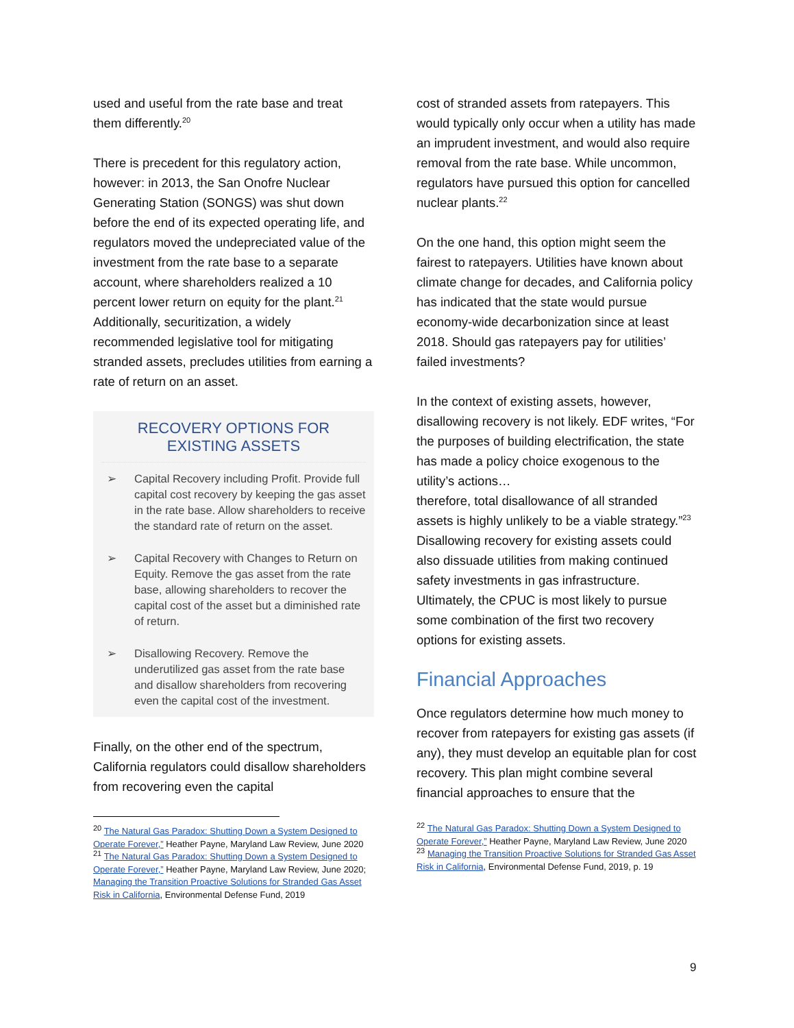used and useful from the rate base and treat them differently.<sup>20</sup>
There is precedent for this regulatory action, however: in 2013, the San Onofre Nuclear Generating Station (SONGS) was shut down before the end of its expected operating life, and regulators moved the undepreciated value of the investment from the rate base to a separate account, where shareholders realized a 10 percent lower return on equity for the plant.<sup>21</sup> Additionally, securitization, a widely recommended legislative tool for mitigating stranded assets, precludes utilities from earning a rate of return on an asset.
RECOVERY OPTIONS FOR EXISTING ASSETS
➢ Capital Recovery including Profit. Provide full capital cost recovery by keeping the gas asset in the rate base. Allow shareholders to receive the standard rate of return on the asset.
➢ Capital Recovery with Changes to Return on Equity. Remove the gas asset from the rate base, allowing shareholders to recover the capital cost of the asset but a diminished rate of return.
➢ Disallowing Recovery. Remove the underutilized gas asset from the rate base and disallow shareholders from recovering even the capital cost of the investment.
Finally, on the other end of the spectrum, California regulators could disallow shareholders from recovering even the capital
<sup>20</sup> The Natural Gas Paradox: Shutting Down a System Designed to Operate Forever,” Heather Payne, Maryland Law Review, June 2020
<sup>21</sup> The Natural Gas Paradox: Shutting Down a System Designed to Operate Forever,” Heather Payne, Maryland Law Review, June 2020; Managing the Transition Proactive Solutions for Stranded Gas Asset Risk in California, Environmental Defense Fund, 2019
cost of stranded assets from ratepayers. This would typically only occur when a utility has made an imprudent investment, and would also require removal from the rate base. While uncommon, regulators have pursued this option for cancelled nuclear plants.<sup>22</sup>
On the one hand, this option might seem the fairest to ratepayers. Utilities have known about climate change for decades, and California policy has indicated that the state would pursue economy-wide decarbonization since at least 2018. Should gas ratepayers pay for utilities’ failed investments?
In the context of existing assets, however, disallowing recovery is not likely. EDF writes, “For the purposes of building electrification, the state has made a policy choice exogenous to the utility’s actions…
therefore, total disallowance of all stranded assets is highly unlikely to be a viable strategy.”<sup>23</sup> Disallowing recovery for existing assets could also dissuade utilities from making continued safety investments in gas infrastructure. Ultimately, the CPUC is most likely to pursue some combination of the first two recovery options for existing assets.
Financial Approaches
Once regulators determine how much money to recover from ratepayers for existing gas assets (if any), they must develop an equitable plan for cost recovery. This plan might combine several financial approaches to ensure that the
<sup>22</sup> The Natural Gas Paradox: Shutting Down a System Designed to Operate Forever,” Heather Payne, Maryland Law Review, June 2020
<sup>23</sup> Managing the Transition Proactive Solutions for Stranded Gas Asset Risk in California, Environmental Defense Fund, 2019, p. 19
9